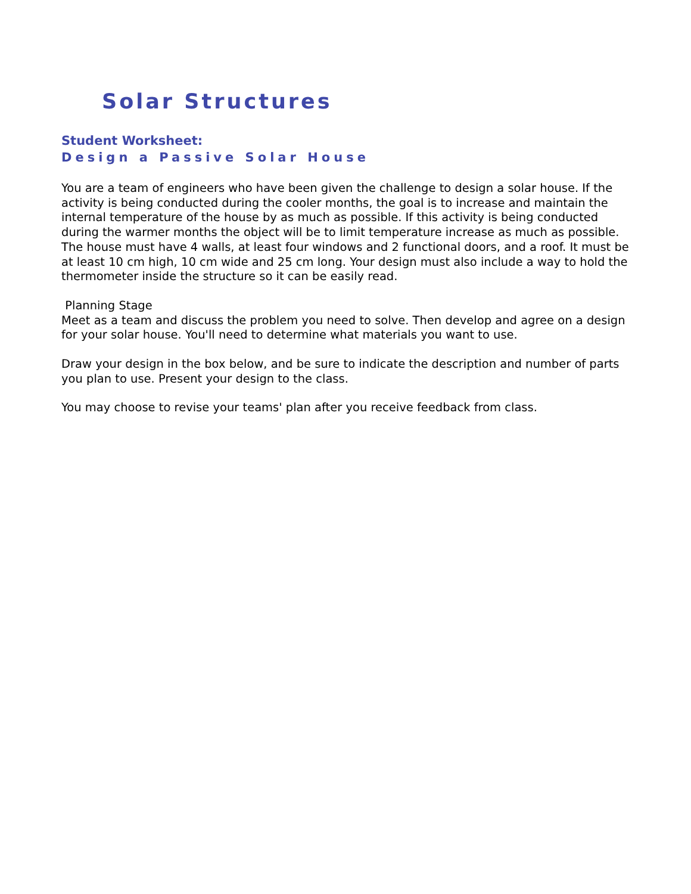Solar Structures
Student Worksheet:
Design a Passive Solar House
You are a team of engineers who have been given the challenge to design a solar house. If the activity is being conducted during the cooler months, the goal is to increase and maintain the internal temperature of the house by as much as possible. If this activity is being conducted during the warmer months the object will be to limit temperature increase as much as possible. The house must have 4 walls, at least four windows and 2 functional doors, and a roof. It must be at least 10 cm high, 10 cm wide and 25 cm long. Your design must also include a way to hold the thermometer inside the structure so it can be easily read.
Planning Stage
Meet as a team and discuss the problem you need to solve. Then develop and agree on a design for your solar house. You'll need to determine what materials you want to use.
Draw your design in the box below, and be sure to indicate the description and number of parts you plan to use. Present your design to the class.
You may choose to revise your teams' plan after you receive feedback from class.